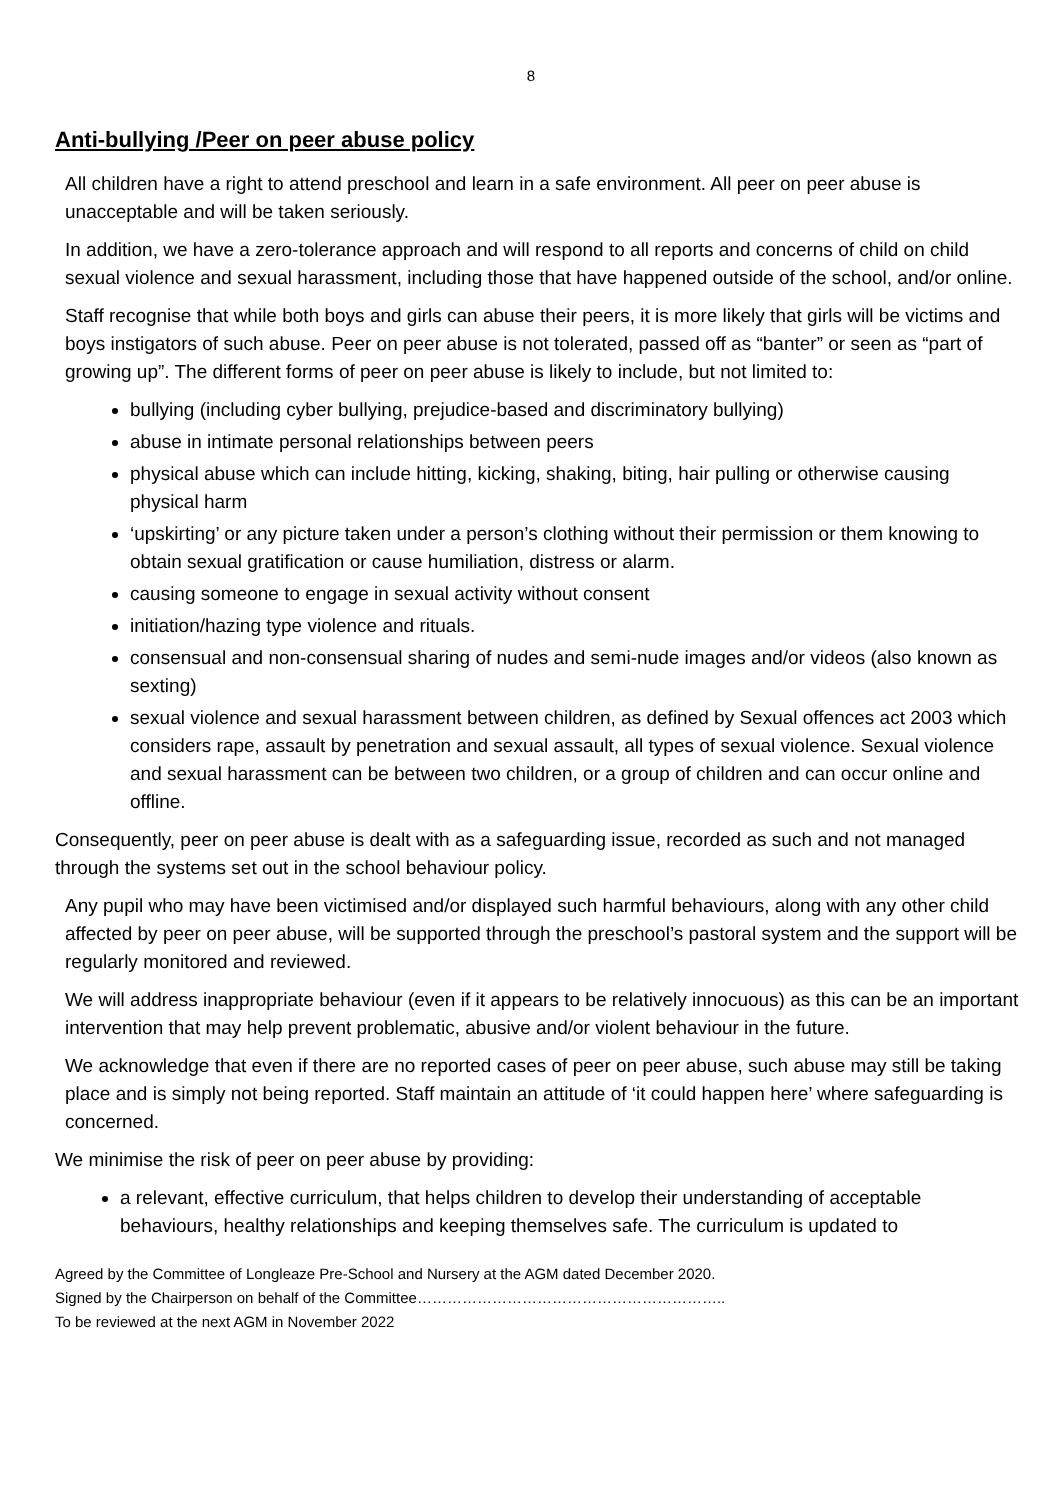8
Anti-bullying /Peer on peer abuse policy
All children have a right to attend preschool and learn in a safe environment. All peer on peer abuse is unacceptable and will be taken seriously.
In addition, we have a zero-tolerance approach and will respond to all reports and concerns of child on child sexual violence and sexual harassment, including those that have happened outside of the school, and/or online.
Staff recognise that while both boys and girls can abuse their peers, it is more likely that girls will be victims and boys instigators of such abuse. Peer on peer abuse is not tolerated, passed off as “banter” or seen as “part of growing up”. The different forms of peer on peer abuse is likely to include, but not limited to:
bullying (including cyber bullying, prejudice-based and discriminatory bullying)
abuse in intimate personal relationships between peers
physical abuse which can include hitting, kicking, shaking, biting, hair pulling or otherwise causing physical harm
‘upskirting’ or any picture taken under a person’s clothing without their permission or them knowing to obtain sexual gratification or cause humiliation, distress or alarm.
causing someone to engage in sexual activity without consent
initiation/hazing type violence and rituals.
consensual and non-consensual sharing of nudes and semi-nude images and/or videos (also known as sexting)
sexual violence and sexual harassment between children, as defined by Sexual offences act 2003 which considers rape, assault by penetration and sexual assault, all types of sexual violence. Sexual violence and sexual harassment can be between two children, or a group of children and can occur online and offline.
Consequently, peer on peer abuse is dealt with as a safeguarding issue, recorded as such and not managed through the systems set out in the school behaviour policy.
Any pupil who may have been victimised and/or displayed such harmful behaviours, along with any other child affected by peer on peer abuse, will be supported through the preschool’s pastoral system and the support will be regularly monitored and reviewed.
We will address inappropriate behaviour (even if it appears to be relatively innocuous) as this can be an important intervention that may help prevent problematic, abusive and/or violent behaviour in the future.
We acknowledge that even if there are no reported cases of peer on peer abuse, such abuse may still be taking place and is simply not being reported. Staff maintain an attitude of ‘it could happen here’ where safeguarding is concerned.
We minimise the risk of peer on peer abuse by providing:
a relevant, effective curriculum, that helps children to develop their understanding of acceptable behaviours, healthy relationships and keeping themselves safe. The curriculum is updated to
Agreed by the Committee of Longleaze Pre-School and Nursery at the AGM dated December 2020.
Signed by the Chairperson on behalf of the Committee……………………………………………………..
To be reviewed at the next AGM in November 2022